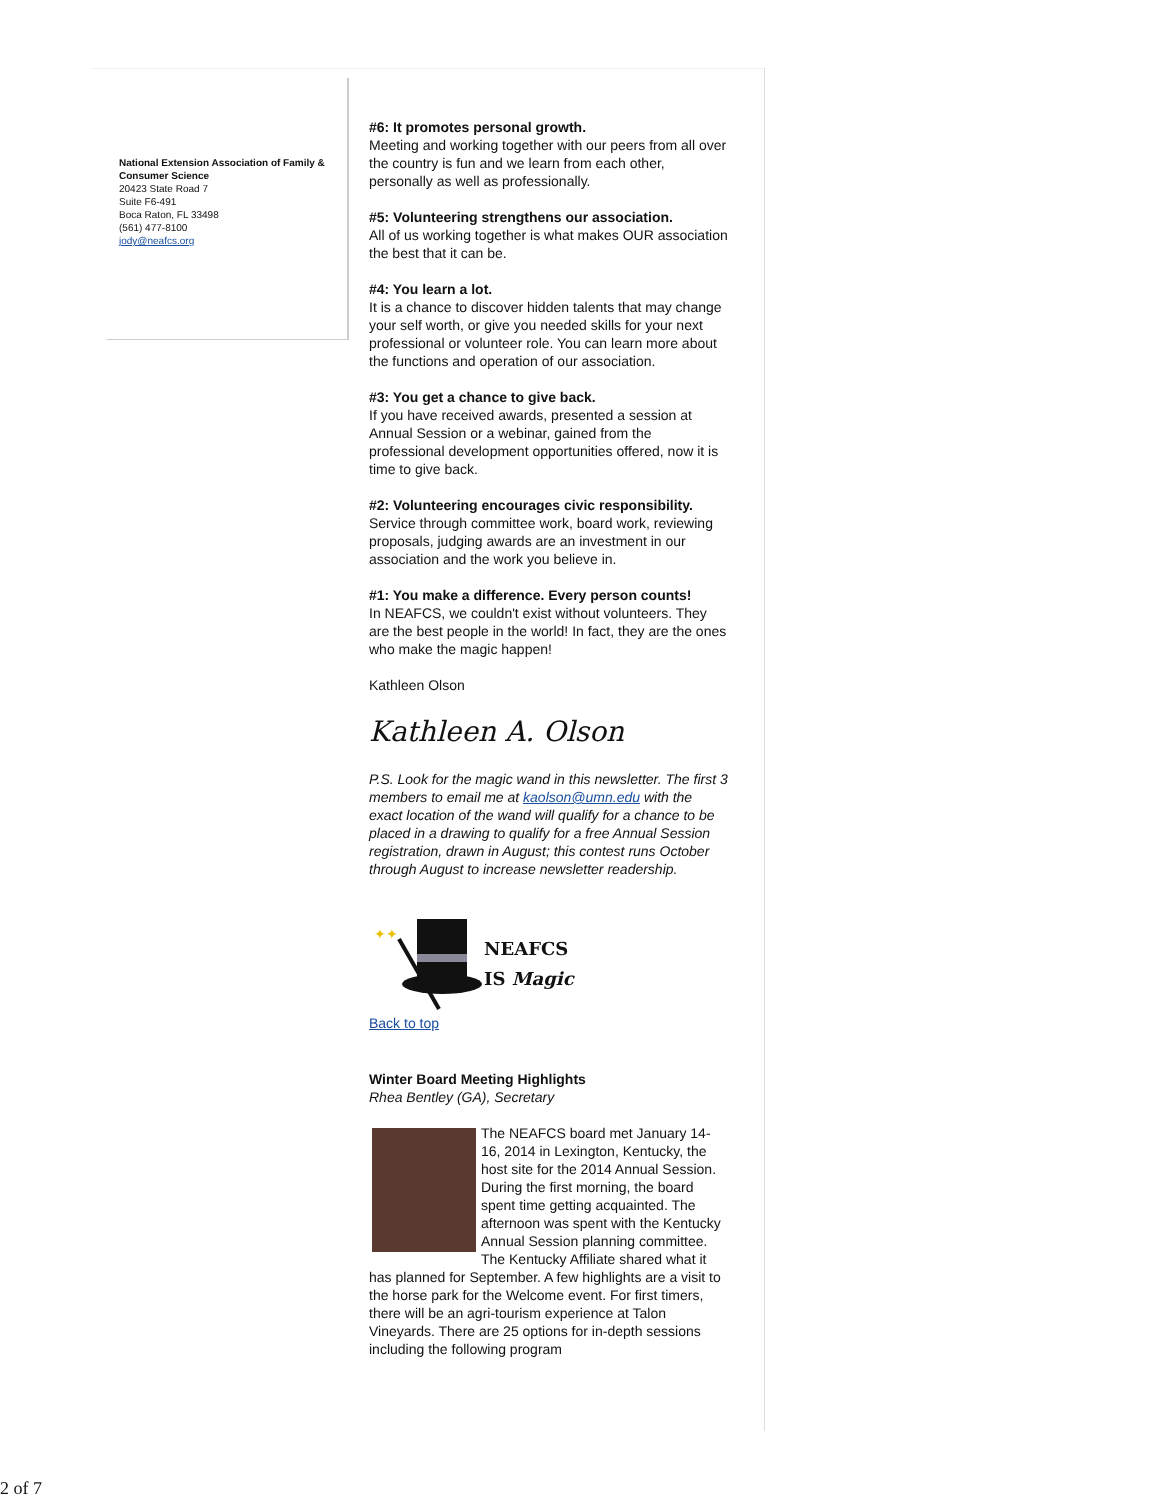National Extension Association of Family & Consumer Science
20423 State Road 7
Suite F6-491
Boca Raton, FL 33498
(561) 477-8100
jody@neafcs.org
#6: It promotes personal growth.
Meeting and working together with our peers from all over the country is fun and we learn from each other, personally as well as professionally.
#5: Volunteering strengthens our association.
All of us working together is what makes OUR association the best that it can be.
#4: You learn a lot.
It is a chance to discover hidden talents that may change your self worth, or give you needed skills for your next professional or volunteer role. You can learn more about the functions and operation of our association.
#3: You get a chance to give back.
If you have received awards, presented a session at Annual Session or a webinar, gained from the professional development opportunities offered, now it is time to give back.
#2: Volunteering encourages civic responsibility.
Service through committee work, board work, reviewing proposals, judging awards are an investment in our association and the work you believe in.
#1: You make a difference. Every person counts!
In NEAFCS, we couldn't exist without volunteers. They are the best people in the world! In fact, they are the ones who make the magic happen!
Kathleen Olson
Kathleen A. Olson
P.S. Look for the magic wand in this newsletter. The first 3 members to email me at kaolson@umn.edu with the exact location of the wand will qualify for a chance to be placed in a drawing to qualify for a free Annual Session registration, drawn in August; this contest runs October through August to increase newsletter readership.
✦✦
NEAFCS
IS Magic
Back to top
Winter Board Meeting Highlights
Rhea Bentley (GA), Secretary
The NEAFCS board met January 14-16, 2014 in Lexington, Kentucky, the host site for the 2014 Annual Session. During the first morning, the board spent time getting acquainted. The afternoon was spent with the Kentucky Annual Session planning committee. The Kentucky Affiliate shared what it has planned for September. A few highlights are a visit to the horse park for the Welcome event. For first timers, there will be an agri-tourism experience at Talon Vineyards. There are 25 options for in-depth sessions including the following program
2 of 7